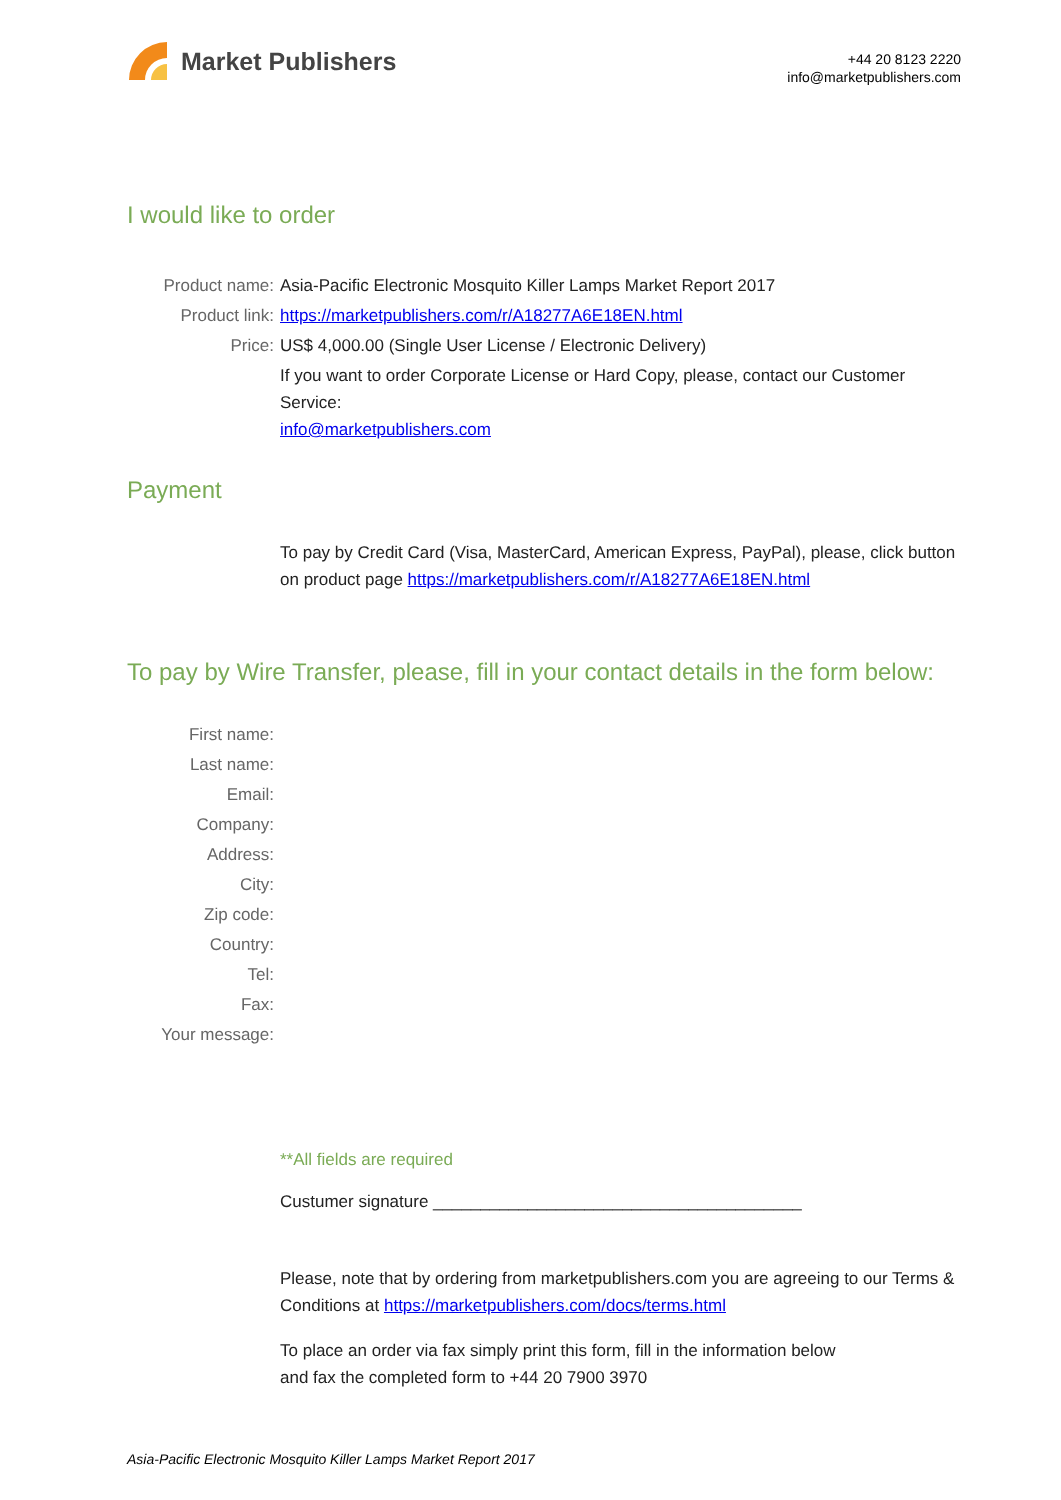Market Publishers
+44 20 8123 2220
info@marketpublishers.com
I would like to order
Product name: Asia-Pacific Electronic Mosquito Killer Lamps Market Report 2017
Product link: https://marketpublishers.com/r/A18277A6E18EN.html
Price: US$ 4,000.00 (Single User License / Electronic Delivery)
If you want to order Corporate License or Hard Copy, please, contact our Customer Service:
info@marketpublishers.com
Payment
To pay by Credit Card (Visa, MasterCard, American Express, PayPal), please, click button on product page https://marketpublishers.com/r/A18277A6E18EN.html
To pay by Wire Transfer, please, fill in your contact details in the form below:
First name:
Last name:
Email:
Company:
Address:
City:
Zip code:
Country:
Tel:
Fax:
Your message:
**All fields are required
Custumer signature _______________________________________
Please, note that by ordering from marketpublishers.com you are agreeing to our Terms & Conditions at https://marketpublishers.com/docs/terms.html
To place an order via fax simply print this form, fill in the information below
and fax the completed form to +44 20 7900 3970
Asia-Pacific Electronic Mosquito Killer Lamps Market Report 2017